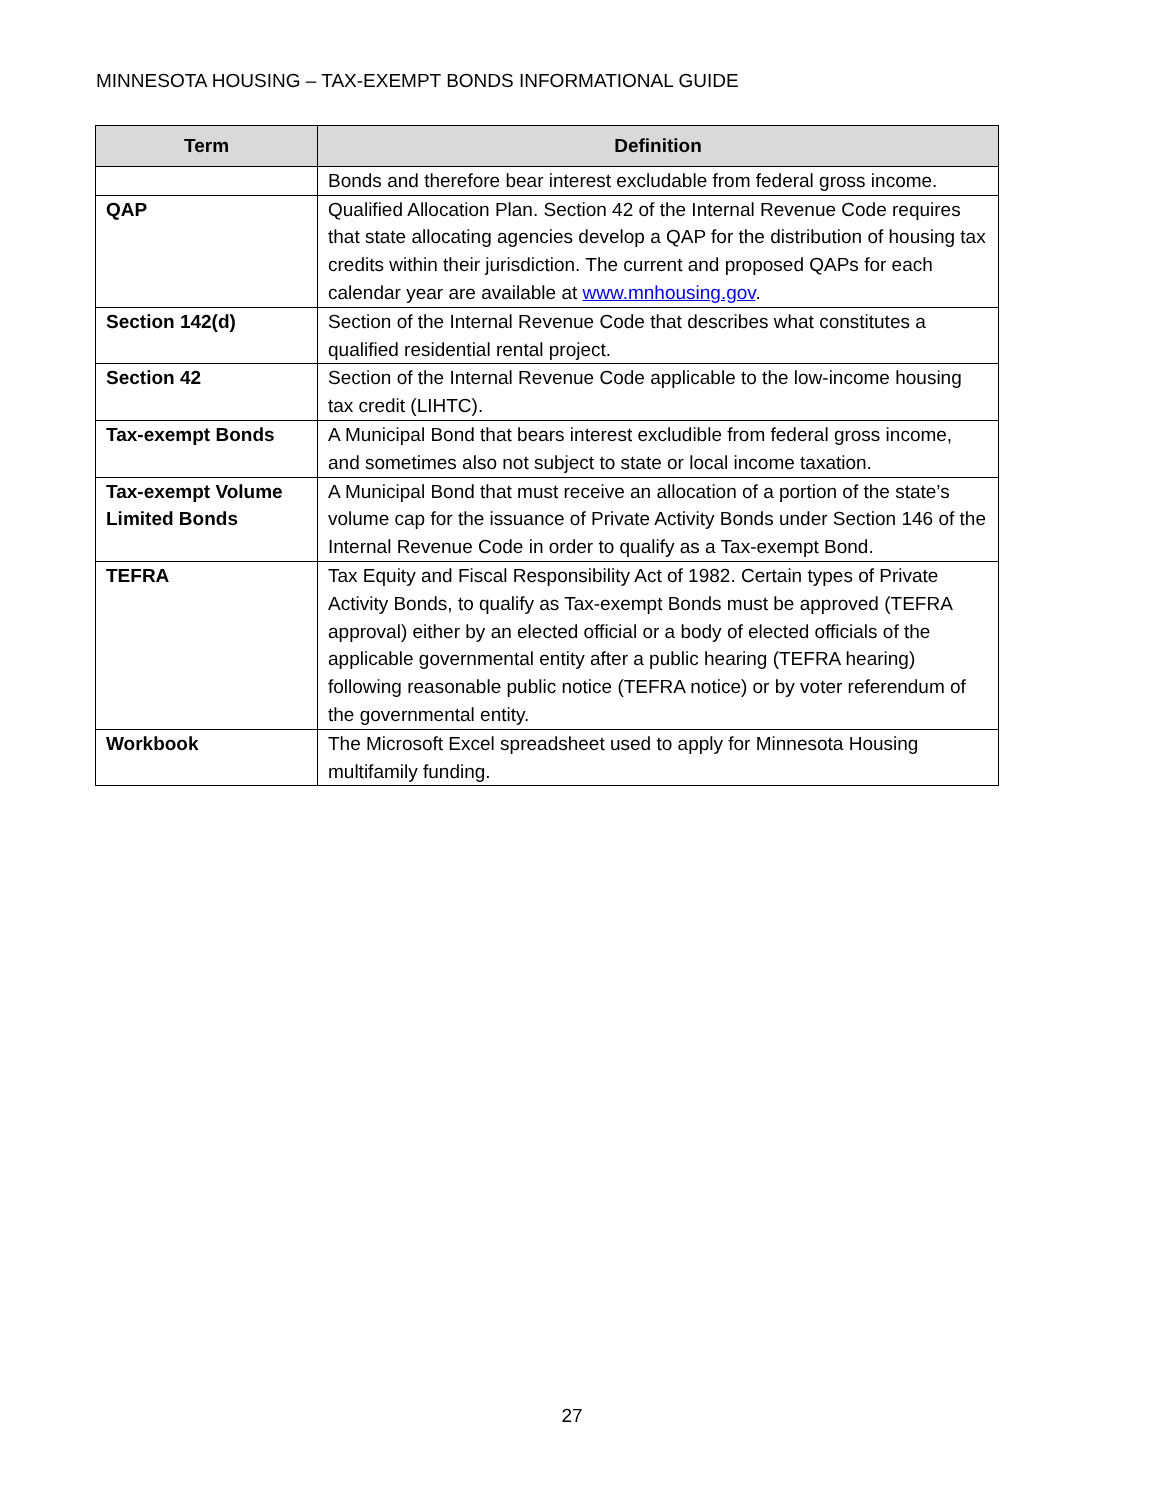MINNESOTA HOUSING – TAX-EXEMPT BONDS INFORMATIONAL GUIDE
| Term | Definition |
| --- | --- |
| | Bonds and therefore bear interest excludable from federal gross income. |
| QAP | Qualified Allocation Plan. Section 42 of the Internal Revenue Code requires that state allocating agencies develop a QAP for the distribution of housing tax credits within their jurisdiction. The current and proposed QAPs for each calendar year are available at www.mnhousing.gov . |
| Section 142(d) | Section of the Internal Revenue Code that describes what constitutes a qualified residential rental project. |
| Section 42 | Section of the Internal Revenue Code applicable to the low-income housing tax credit (LIHTC). |
| Tax-exempt Bonds | A Municipal Bond that bears interest excludible from federal gross income, and sometimes also not subject to state or local income taxation. |
| Tax-exempt Volume Limited Bonds | A Municipal Bond that must receive an allocation of a portion of the state’s volume cap for the issuance of Private Activity Bonds under Section 146 of the Internal Revenue Code in order to qualify as a Tax-exempt Bond. |
| TEFRA | Tax Equity and Fiscal Responsibility Act of 1982. Certain types of Private Activity Bonds, to qualify as Tax-exempt Bonds must be approved (TEFRA approval) either by an elected official or a body of elected officials of the applicable governmental entity after a public hearing (TEFRA hearing) following reasonable public notice (TEFRA notice) or by voter referendum of the governmental entity. |
| Workbook | The Microsoft Excel spreadsheet used to apply for Minnesota Housing multifamily funding. |
27